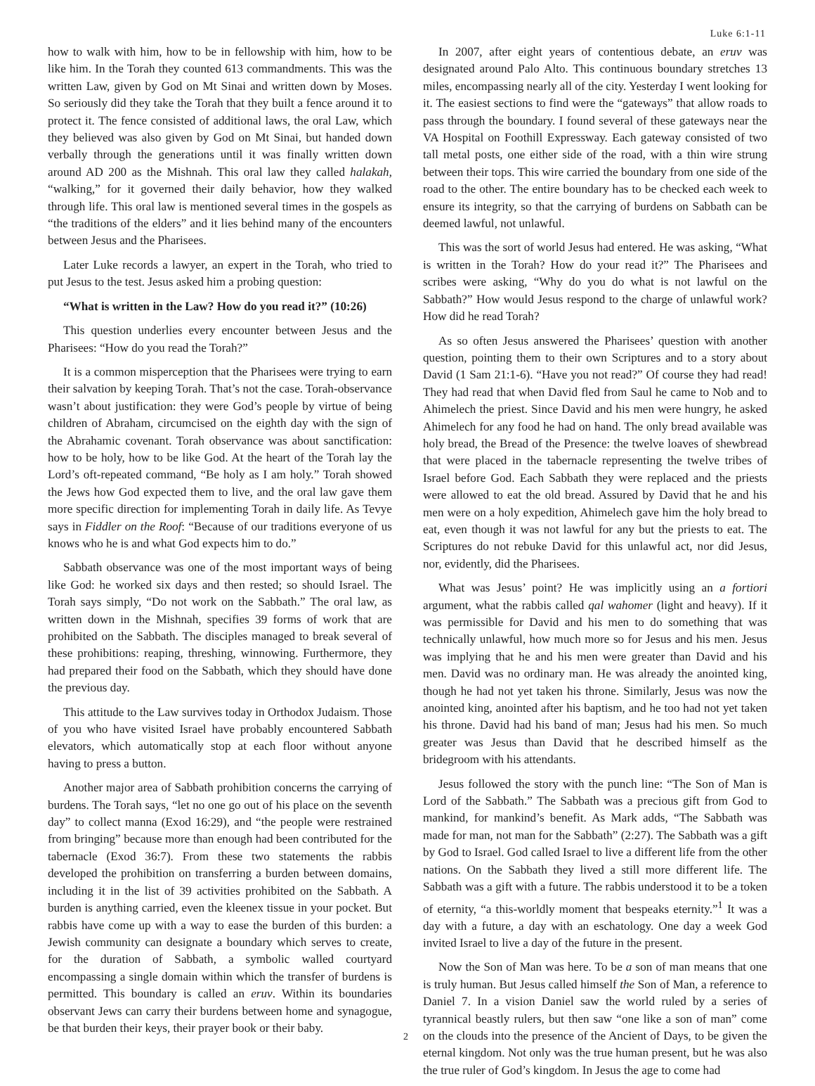Luke 6:1-11
how to walk with him, how to be in fellowship with him, how to be like him. In the Torah they counted 613 commandments. This was the written Law, given by God on Mt Sinai and written down by Moses. So seriously did they take the Torah that they built a fence around it to protect it. The fence consisted of additional laws, the oral Law, which they believed was also given by God on Mt Sinai, but handed down verbally through the generations until it was finally written down around AD 200 as the Mishnah. This oral law they called halakah, “walking,” for it governed their daily behavior, how they walked through life. This oral law is mentioned several times in the gospels as “the traditions of the elders” and it lies behind many of the encounters between Jesus and the Pharisees.
Later Luke records a lawyer, an expert in the Torah, who tried to put Jesus to the test. Jesus asked him a probing question:
“What is written in the Law? How do you read it?” (10:26)
This question underlies every encounter between Jesus and the Pharisees: “How do you read the Torah?”
It is a common misperception that the Pharisees were trying to earn their salvation by keeping Torah. That’s not the case. Torah-observance wasn’t about justification: they were God’s people by virtue of being children of Abraham, circumcised on the eighth day with the sign of the Abrahamic covenant. Torah observance was about sanctification: how to be holy, how to be like God. At the heart of the Torah lay the Lord’s oft-repeated command, “Be holy as I am holy.” Torah showed the Jews how God expected them to live, and the oral law gave them more specific direction for implementing Torah in daily life. As Tevye says in Fiddler on the Roof: “Because of our traditions everyone of us knows who he is and what God expects him to do.”
Sabbath observance was one of the most important ways of being like God: he worked six days and then rested; so should Israel. The Torah says simply, “Do not work on the Sabbath.” The oral law, as written down in the Mishnah, specifies 39 forms of work that are prohibited on the Sabbath. The disciples managed to break several of these prohibitions: reaping, threshing, winnowing. Furthermore, they had prepared their food on the Sabbath, which they should have done the previous day.
This attitude to the Law survives today in Orthodox Judaism. Those of you who have visited Israel have probably encountered Sabbath elevators, which automatically stop at each floor without anyone having to press a button.
Another major area of Sabbath prohibition concerns the carrying of burdens. The Torah says, “let no one go out of his place on the seventh day” to collect manna (Exod 16:29), and “the people were restrained from bringing” because more than enough had been contributed for the tabernacle (Exod 36:7). From these two statements the rabbis developed the prohibition on transferring a burden between domains, including it in the list of 39 activities prohibited on the Sabbath. A burden is anything carried, even the kleenex tissue in your pocket. But rabbis have come up with a way to ease the burden of this burden: a Jewish community can designate a boundary which serves to create, for the duration of Sabbath, a symbolic walled courtyard encompassing a single domain within which the transfer of burdens is permitted. This boundary is called an eruv. Within its boundaries observant Jews can carry their burdens between home and synagogue, be that burden their keys, their prayer book or their baby.
In 2007, after eight years of contentious debate, an eruv was designated around Palo Alto. This continuous boundary stretches 13 miles, encompassing nearly all of the city. Yesterday I went looking for it. The easiest sections to find were the “gateways” that allow roads to pass through the boundary. I found several of these gateways near the VA Hospital on Foothill Expressway. Each gateway consisted of two tall metal posts, one either side of the road, with a thin wire strung between their tops. This wire carried the boundary from one side of the road to the other. The entire boundary has to be checked each week to ensure its integrity, so that the carrying of burdens on Sabbath can be deemed lawful, not unlawful.
This was the sort of world Jesus had entered. He was asking, “What is written in the Torah? How do your read it?” The Pharisees and scribes were asking, “Why do you do what is not lawful on the Sabbath?” How would Jesus respond to the charge of unlawful work? How did he read Torah?
As so often Jesus answered the Pharisees’ question with another question, pointing them to their own Scriptures and to a story about David (1 Sam 21:1-6). “Have you not read?” Of course they had read! They had read that when David fled from Saul he came to Nob and to Ahimelech the priest. Since David and his men were hungry, he asked Ahimelech for any food he had on hand. The only bread available was holy bread, the Bread of the Presence: the twelve loaves of shewbread that were placed in the tabernacle representing the twelve tribes of Israel before God. Each Sabbath they were replaced and the priests were allowed to eat the old bread. Assured by David that he and his men were on a holy expedition, Ahimelech gave him the holy bread to eat, even though it was not lawful for any but the priests to eat. The Scriptures do not rebuke David for this unlawful act, nor did Jesus, nor, evidently, did the Pharisees.
What was Jesus’ point? He was implicitly using an a fortiori argument, what the rabbis called qal wahomer (light and heavy). If it was permissible for David and his men to do something that was technically unlawful, how much more so for Jesus and his men. Jesus was implying that he and his men were greater than David and his men. David was no ordinary man. He was already the anointed king, though he had not yet taken his throne. Similarly, Jesus was now the anointed king, anointed after his baptism, and he too had not yet taken his throne. David had his band of man; Jesus had his men. So much greater was Jesus than David that he described himself as the bridegroom with his attendants.
Jesus followed the story with the punch line: “The Son of Man is Lord of the Sabbath.” The Sabbath was a precious gift from God to mankind, for mankind’s benefit. As Mark adds, “The Sabbath was made for man, not man for the Sabbath” (2:27). The Sabbath was a gift by God to Israel. God called Israel to live a different life from the other nations. On the Sabbath they lived a still more different life. The Sabbath was a gift with a future. The rabbis understood it to be a token of eternity, “a this-worldly moment that bespeaks eternity.”<sup>1</sup> It was a day with a future, a day with an eschatology. One day a week God invited Israel to live a day of the future in the present.
Now the Son of Man was here. To be a son of man means that one is truly human. But Jesus called himself the Son of Man, a reference to Daniel 7. In a vision Daniel saw the world ruled by a series of tyrannical beastly rulers, but then saw “one like a son of man” come on the clouds into the presence of the Ancient of Days, to be given the eternal kingdom. Not only was the true human present, but he was also the true ruler of God’s kingdom. In Jesus the age to come had
2